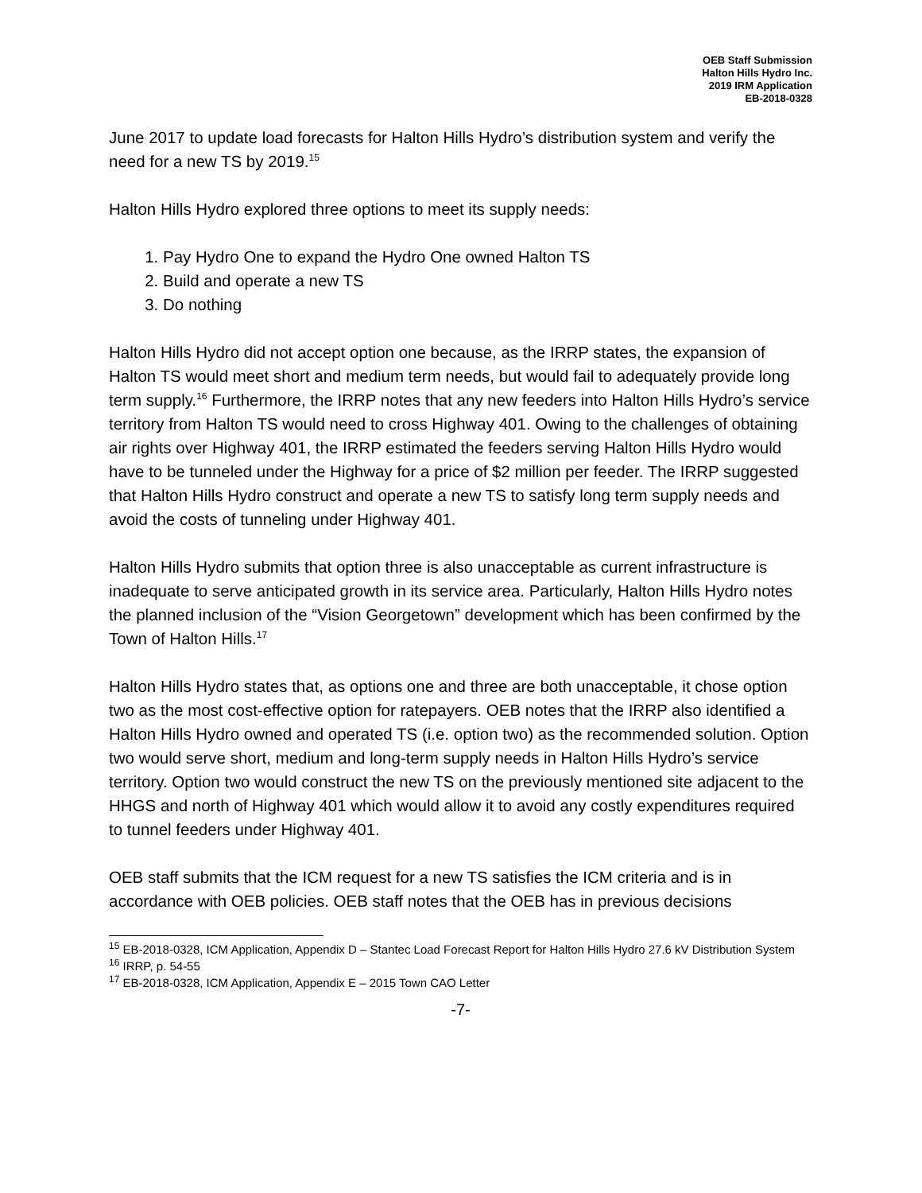OEB Staff Submission
Halton Hills Hydro Inc.
2019 IRM Application
EB-2018-0328
June 2017 to update load forecasts for Halton Hills Hydro’s distribution system and verify the need for a new TS by 2019.<sup>15</sup>
Halton Hills Hydro explored three options to meet its supply needs:
1. Pay Hydro One to expand the Hydro One owned Halton TS
2. Build and operate a new TS
3. Do nothing
Halton Hills Hydro did not accept option one because, as the IRRP states, the expansion of Halton TS would meet short and medium term needs, but would fail to adequately provide long term supply.<sup>16</sup> Furthermore, the IRRP notes that any new feeders into Halton Hills Hydro’s service territory from Halton TS would need to cross Highway 401. Owing to the challenges of obtaining air rights over Highway 401, the IRRP estimated the feeders serving Halton Hills Hydro would have to be tunneled under the Highway for a price of $2 million per feeder. The IRRP suggested that Halton Hills Hydro construct and operate a new TS to satisfy long term supply needs and avoid the costs of tunneling under Highway 401.
Halton Hills Hydro submits that option three is also unacceptable as current infrastructure is inadequate to serve anticipated growth in its service area. Particularly, Halton Hills Hydro notes the planned inclusion of the “Vision Georgetown” development which has been confirmed by the Town of Halton Hills.<sup>17</sup>
Halton Hills Hydro states that, as options one and three are both unacceptable, it chose option two as the most cost-effective option for ratepayers. OEB notes that the IRRP also identified a Halton Hills Hydro owned and operated TS (i.e. option two) as the recommended solution. Option two would serve short, medium and long-term supply needs in Halton Hills Hydro’s service territory. Option two would construct the new TS on the previously mentioned site adjacent to the HHGS and north of Highway 401 which would allow it to avoid any costly expenditures required to tunnel feeders under Highway 401.
OEB staff submits that the ICM request for a new TS satisfies the ICM criteria and is in accordance with OEB policies. OEB staff notes that the OEB has in previous decisions
<sup>15</sup> EB-2018-0328, ICM Application, Appendix D – Stantec Load Forecast Report for Halton Hills Hydro 27.6 kV Distribution System
<sup>16</sup> IRRP, p. 54-55
<sup>17</sup> EB-2018-0328, ICM Application, Appendix E – 2015 Town CAO Letter
-7-